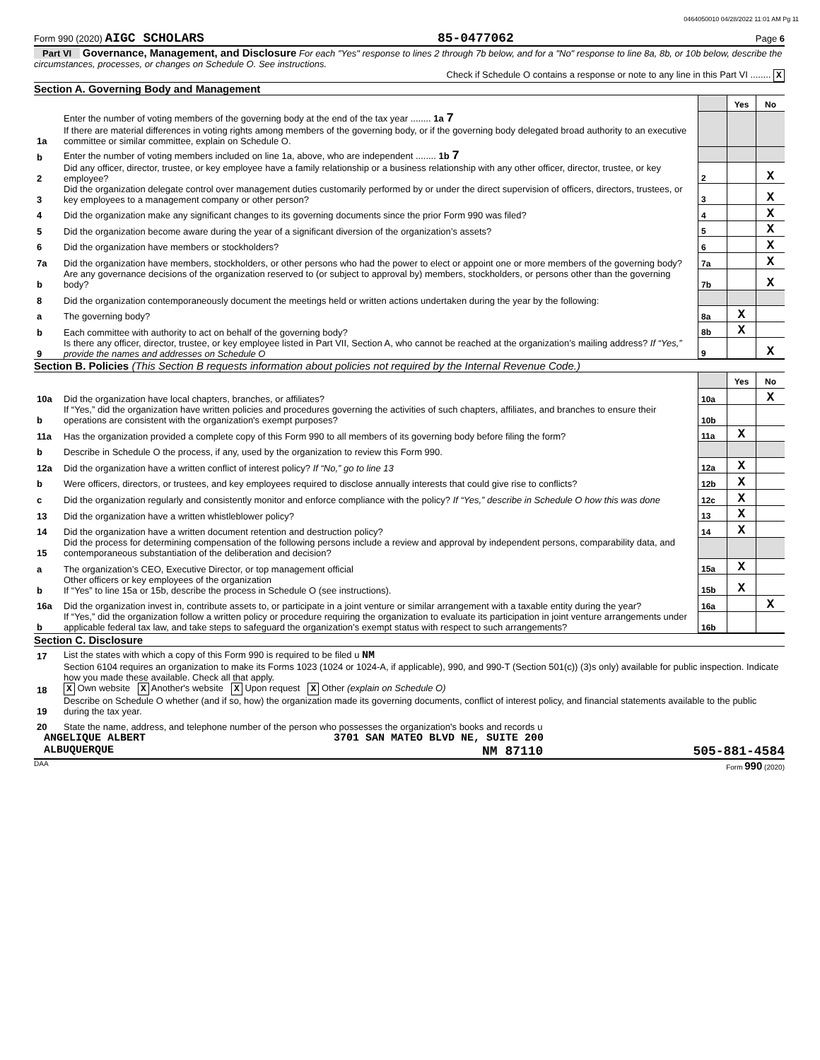0464050010 04/28/2022 11:01 AM Pg 11
Form 990 (2020) AIGC SCHOLARS 85-0477062 Page 6
Part VI Governance, Management, and Disclosure For each "Yes" response to lines 2 through 7b below, and for a "No" response to line 8a, 8b, or 10b below, describe the circumstances, processes, or changes on Schedule O. See instructions.
Check if Schedule O contains a response or note to any line in this Part VI ........ X
Section A. Governing Body and Management
| | | | Yes | No |
| 1a | Enter the number of voting members of the governing body at the end of the tax year ........ 1a 7 If there are material differences in voting rights among members of the governing body, or if the governing body delegated broad authority to an executive committee or similar committee, explain on Schedule O. | | | |
| b | Enter the number of voting members included on line 1a, above, who are independent ........ 1b 7 | | | |
| 2 | Did any officer, director, trustee, or key employee have a family relationship or a business relationship with any other officer, director, trustee, or key employee? | 2 | | X |
| 3 | Did the organization delegate control over management duties customarily performed by or under the direct supervision of officers, directors, trustees, or key employees to a management company or other person? | 3 | | X |
| 4 | Did the organization make any significant changes to its governing documents since the prior Form 990 was filed? | 4 | | X |
| 5 | Did the organization become aware during the year of a significant diversion of the organization’s assets? | 5 | | X |
| 6 | Did the organization have members or stockholders? | 6 | | X |
| 7a | Did the organization have members, stockholders, or other persons who had the power to elect or appoint one or more members of the governing body? | 7a | | X |
| b | Are any governance decisions of the organization reserved to (or subject to approval by) members, stockholders, or persons other than the governing body? | 7b | | X |
| 8 | Did the organization contemporaneously document the meetings held or written actions undertaken during the year by the following: | | | |
| a | The governing body? | 8a | X | |
| b | Each committee with authority to act on behalf of the governing body? | 8b | X | |
| 9 | Is there any officer, director, trustee, or key employee listed in Part VII, Section A, who cannot be reached at the organization’s mailing address? If “Yes,” provide the names and addresses on Schedule O | 9 | | X |
Section B. Policies (This Section B requests information about policies not required by the Internal Revenue Code.)
| | | | Yes | No |
| 10a | Did the organization have local chapters, branches, or affiliates? | 10a | | X |
| b | If “Yes,” did the organization have written policies and procedures governing the activities of such chapters, affiliates, and branches to ensure their operations are consistent with the organization's exempt purposes? | 10b | | |
| 11a | Has the organization provided a complete copy of this Form 990 to all members of its governing body before filing the form? | 11a | X | |
| b | Describe in Schedule O the process, if any, used by the organization to review this Form 990. | | | |
| 12a | Did the organization have a written conflict of interest policy? If “No,” go to line 13 | 12a | X | |
| b | Were officers, directors, or trustees, and key employees required to disclose annually interests that could give rise to conflicts? | 12b | X | |
| c | Did the organization regularly and consistently monitor and enforce compliance with the policy? If “Yes,” describe in Schedule O how this was done | 12c | X | |
| 13 | Did the organization have a written whistleblower policy? | 13 | X | |
| 14 | Did the organization have a written document retention and destruction policy? | 14 | X | |
| 15 | Did the process for determining compensation of the following persons include a review and approval by independent persons, comparability data, and contemporaneous substantiation of the deliberation and decision? | | | |
| a | The organization’s CEO, Executive Director, or top management official | 15a | X | |
| b | Other officers or key employees of the organization If “Yes” to line 15a or 15b, describe the process in Schedule O (see instructions). | 15b | X | |
| 16a | Did the organization invest in, contribute assets to, or participate in a joint venture or similar arrangement with a taxable entity during the year? | 16a | | X |
| b | If “Yes,” did the organization follow a written policy or procedure requiring the organization to evaluate its participation in joint venture arrangements under applicable federal tax law, and take steps to safeguard the organization’s exempt status with respect to such arrangements? | 16b | | |
Section C. Disclosure
| 17 | List the states with which a copy of this Form 990 is required to be filed u NM |
| 18 | Section 6104 requires an organization to make its Forms 1023 (1024 or 1024-A, if applicable), 990, and 990-T (Section 501(c)) (3)s only) available for public inspection. Indicate how you made these available. Check all that apply. X Own website X Another's website X Upon request X Other (explain on Schedule O) |
| 19 | Describe on Schedule O whether (and if so, how) the organization made its governing documents, conflict of interest policy, and financial statements available to the public during the tax year. |
| 20 | State the name, address, and telephone number of the person who possesses the organization's books and records u |
ANGELIQUE ALBERT 3701 SAN MATEO BLVD NE, SUITE 200
ALBUQUERQUE NM 87110 505-881-4584
DAA Form 990 (2020)